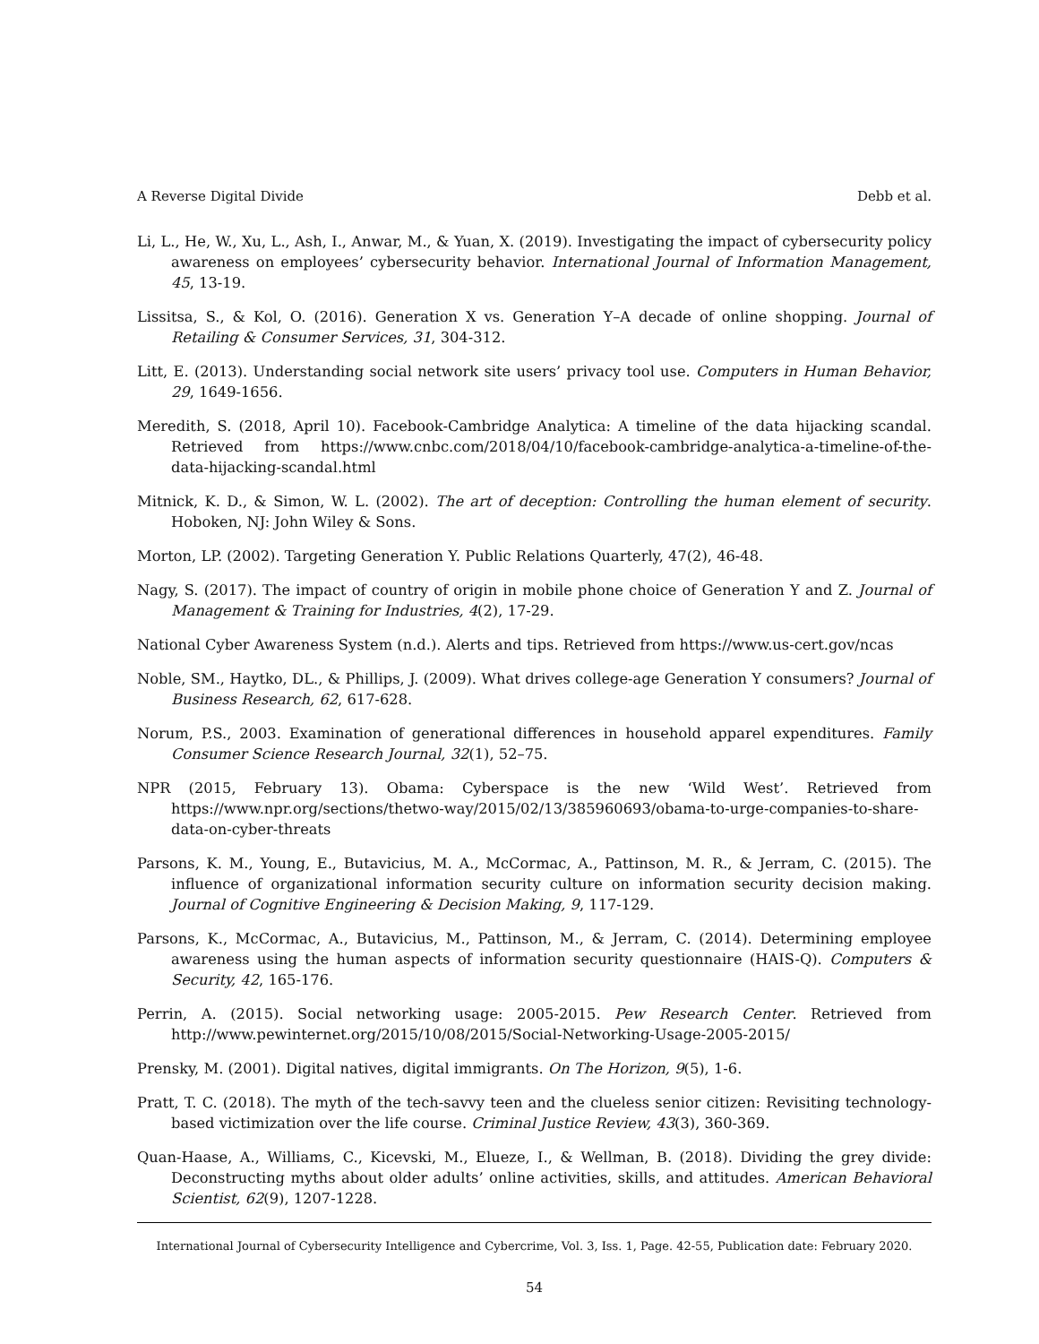A Reverse Digital Divide Debb et al.
Li, L., He, W., Xu, L., Ash, I., Anwar, M., & Yuan, X. (2019). Investigating the impact of cybersecurity policy awareness on employees’ cybersecurity behavior. International Journal of Information Management, 45, 13-19.
Lissitsa, S., & Kol, O. (2016). Generation X vs. Generation Y–A decade of online shopping. Journal of Retailing & Consumer Services, 31, 304-312.
Litt, E. (2013). Understanding social network site users’ privacy tool use. Computers in Human Behavior, 29, 1649-1656.
Meredith, S. (2018, April 10). Facebook-Cambridge Analytica: A timeline of the data hijacking scandal. Retrieved from https://www.cnbc.com/2018/04/10/facebook-cambridge-analytica-a-timeline-of-the-data-hijacking-scandal.html
Mitnick, K. D., & Simon, W. L. (2002). The art of deception: Controlling the human element of security. Hoboken, NJ: John Wiley & Sons.
Morton, LP. (2002). Targeting Generation Y. Public Relations Quarterly, 47(2), 46-48.
Nagy, S. (2017). The impact of country of origin in mobile phone choice of Generation Y and Z. Journal of Management & Training for Industries, 4(2), 17-29.
National Cyber Awareness System (n.d.). Alerts and tips. Retrieved from https://www.us-cert.gov/ncas
Noble, SM., Haytko, DL., & Phillips, J. (2009). What drives college-age Generation Y consumers? Journal of Business Research, 62, 617-628.
Norum, P.S., 2003. Examination of generational differences in household apparel expenditures. Family Consumer Science Research Journal, 32(1), 52–75.
NPR (2015, February 13). Obama: Cyberspace is the new ‘Wild West’. Retrieved from https://www.npr.org/sections/thetwo-way/2015/02/13/385960693/obama-to-urge-companies-to-share-data-on-cyber-threats
Parsons, K. M., Young, E., Butavicius, M. A., McCormac, A., Pattinson, M. R., & Jerram, C. (2015). The influence of organizational information security culture on information security decision making. Journal of Cognitive Engineering & Decision Making, 9, 117-129.
Parsons, K., McCormac, A., Butavicius, M., Pattinson, M., & Jerram, C. (2014). Determining employee awareness using the human aspects of information security questionnaire (HAIS-Q). Computers & Security, 42, 165-176.
Perrin, A. (2015). Social networking usage: 2005-2015. Pew Research Center. Retrieved from http://www.pewinternet.org/2015/10/08/2015/Social-Networking-Usage-2005-2015/
Prensky, M. (2001). Digital natives, digital immigrants. On The Horizon, 9(5), 1-6.
Pratt, T. C. (2018). The myth of the tech-savvy teen and the clueless senior citizen: Revisiting technology-based victimization over the life course. Criminal Justice Review, 43(3), 360-369.
Quan-Haase, A., Williams, C., Kicevski, M., Elueze, I., & Wellman, B. (2018). Dividing the grey divide: Deconstructing myths about older adults’ online activities, skills, and attitudes. American Behavioral Scientist, 62(9), 1207-1228.
International Journal of Cybersecurity Intelligence and Cybercrime, Vol. 3, Iss. 1, Page. 42-55, Publication date: February 2020.
54